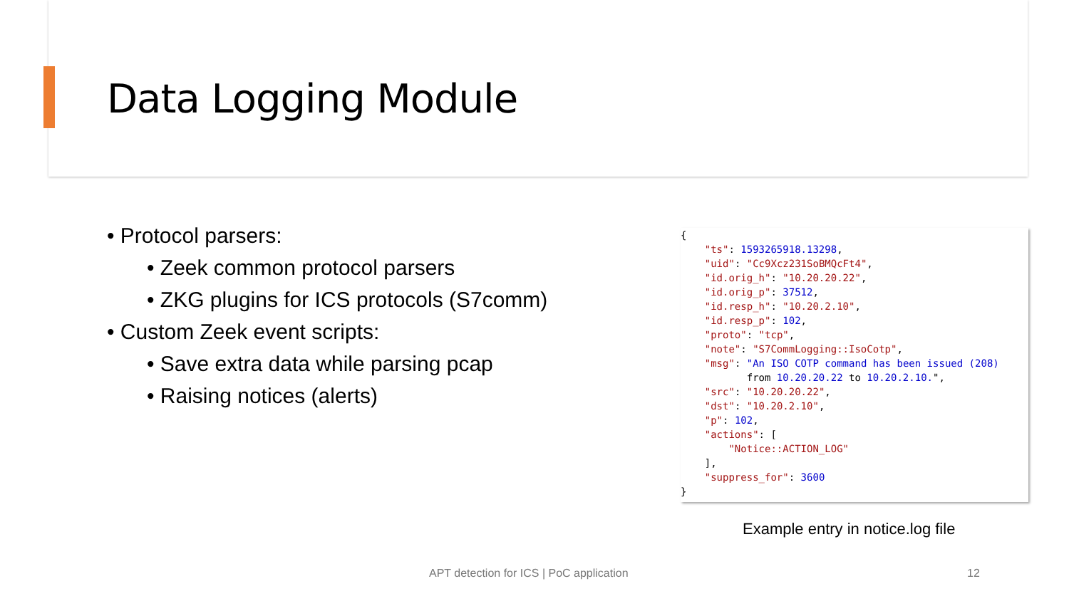Data Logging Module
• Protocol parsers:
• Zeek common protocol parsers
• ZKG plugins for ICS protocols (S7comm)
• Custom Zeek event scripts:
• Save extra data while parsing pcap
• Raising notices (alerts)
{
    "ts": 1593265918.13298,
    "uid": "Cc9Xcz231SoBMQcFt4",
    "id.orig_h": "10.20.20.22",
    "id.orig_p": 37512,
    "id.resp_h": "10.20.2.10",
    "id.resp_p": 102,
    "proto": "tcp",
    "note": "S7CommLogging::IsoCotp",
    "msg": "An ISO COTP command has been issued (208)
           from 10.20.20.22 to 10.20.2.10.",
    "src": "10.20.20.22",
    "dst": "10.20.2.10",
    "p": 102,
    "actions": [
        "Notice::ACTION_LOG"
    ],
    "suppress_for": 3600
}
Example entry in notice.log file
APT detection for ICS | PoC application
12